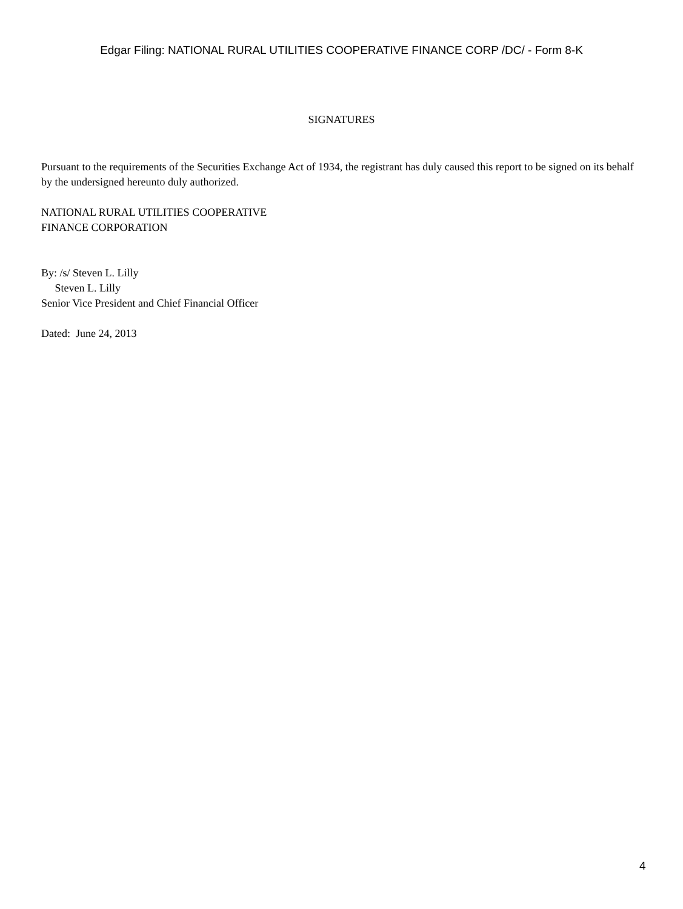Edgar Filing: NATIONAL RURAL UTILITIES COOPERATIVE FINANCE CORP /DC/ - Form 8-K
SIGNATURES
Pursuant to the requirements of the Securities Exchange Act of 1934, the registrant has duly caused this report to be signed on its behalf by the undersigned hereunto duly authorized.
NATIONAL RURAL UTILITIES COOPERATIVE
FINANCE CORPORATION
By: /s/ Steven L. Lilly
Steven L. Lilly
Senior Vice President and Chief Financial Officer
Dated: June 24, 2013
4